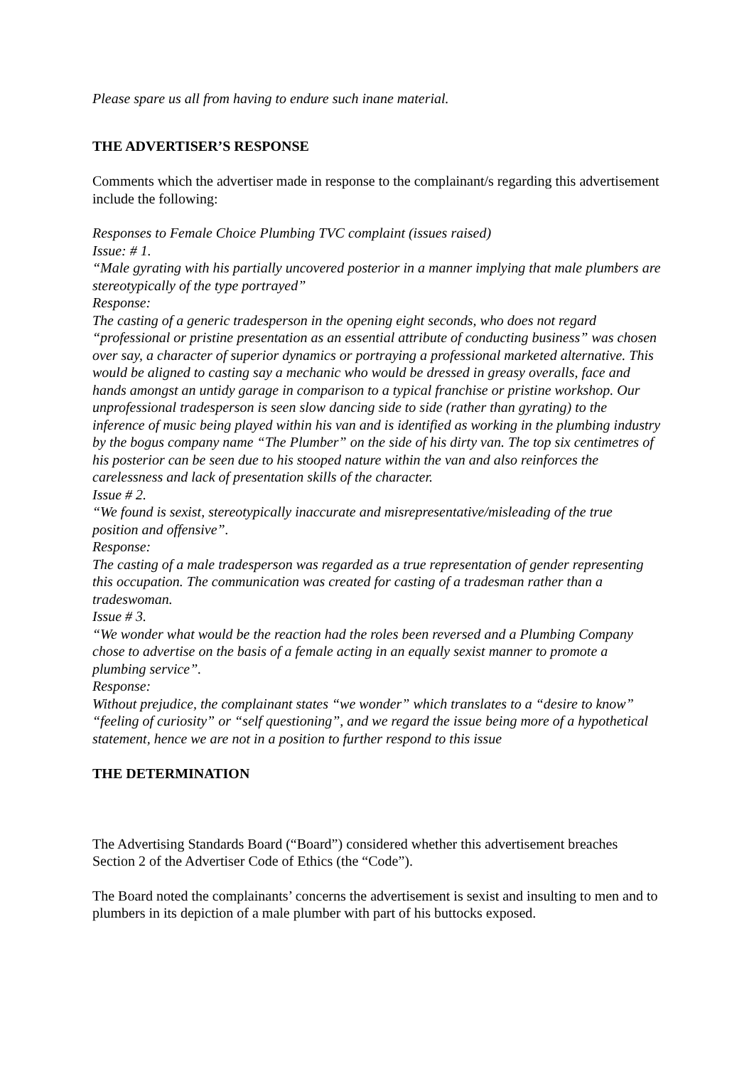Please spare us all from having to endure such inane material.
THE ADVERTISER’S RESPONSE
Comments which the advertiser made in response to the complainant/s regarding this advertisement include the following:
Responses to Female Choice Plumbing TVC complaint (issues raised)
Issue: # 1.
“Male gyrating with his partially uncovered posterior in a manner implying that male plumbers are stereotypically of the type portrayed”
Response:
The casting of a generic tradesperson in the opening eight seconds, who does not regard “professional or pristine presentation as an essential attribute of conducting business” was chosen over say, a character of superior dynamics or portraying a professional marketed alternative. This would be aligned to casting say a mechanic who would be dressed in greasy overalls, face and hands amongst an untidy garage in comparison to a typical franchise or pristine workshop. Our unprofessional tradesperson is seen slow dancing side to side (rather than gyrating) to the inference of music being played within his van and is identified as working in the plumbing industry by the bogus company name “The Plumber” on the side of his dirty van. The top six centimetres of his posterior can be seen due to his stooped nature within the van and also reinforces the carelessness and lack of presentation skills of the character.
Issue # 2.
“We found is sexist, stereotypically inaccurate and misrepresentative/misleading of the true position and offensive”.
Response:
The casting of a male tradesperson was regarded as a true representation of gender representing this occupation. The communication was created for casting of a tradesman rather than a tradeswoman.
Issue # 3.
“We wonder what would be the reaction had the roles been reversed and a Plumbing Company chose to advertise on the basis of a female acting in an equally sexist manner to promote a plumbing service”.
Response:
Without prejudice, the complainant states “we wonder” which translates to a “desire to know” “feeling of curiosity” or “self questioning”, and we regard the issue being more of a hypothetical statement, hence we are not in a position to further respond to this issue
THE DETERMINATION
The Advertising Standards Board (“Board”) considered whether this advertisement breaches Section 2 of the Advertiser Code of Ethics (the “Code”).
The Board noted the complainants’ concerns the advertisement is sexist and insulting to men and to plumbers in its depiction of a male plumber with part of his buttocks exposed.